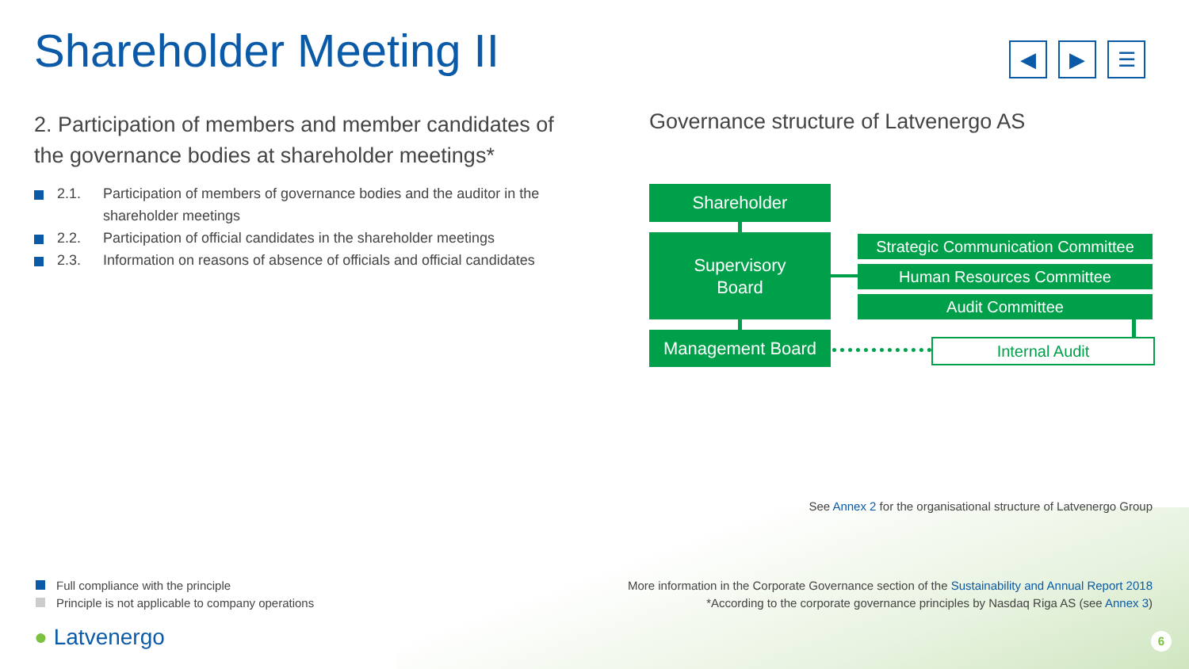Shareholder Meeting II
◀ ▶ ☰
2. Participation of members and member candidates of the governance bodies at shareholder meetings*
2.1. Participation of members of governance bodies and the auditor in the shareholder meetings
2.2. Participation of official candidates in the shareholder meetings
2.3. Information on reasons of absence of officials and official candidates
Governance structure of Latvenergo AS
Shareholder
Supervisory
Board
Management Board
Strategic Communication Committee
Human Resources Committee
Audit Committee
Internal Audit
See Annex 2 for the organisational structure of Latvenergo Group
Full compliance with the principle
Principle is not applicable to company operations
More information in the Corporate Governance section of the Sustainability and Annual Report 2018
*According to the corporate governance principles by Nasdaq Riga AS (see Annex 3)
● Latvenergo 6